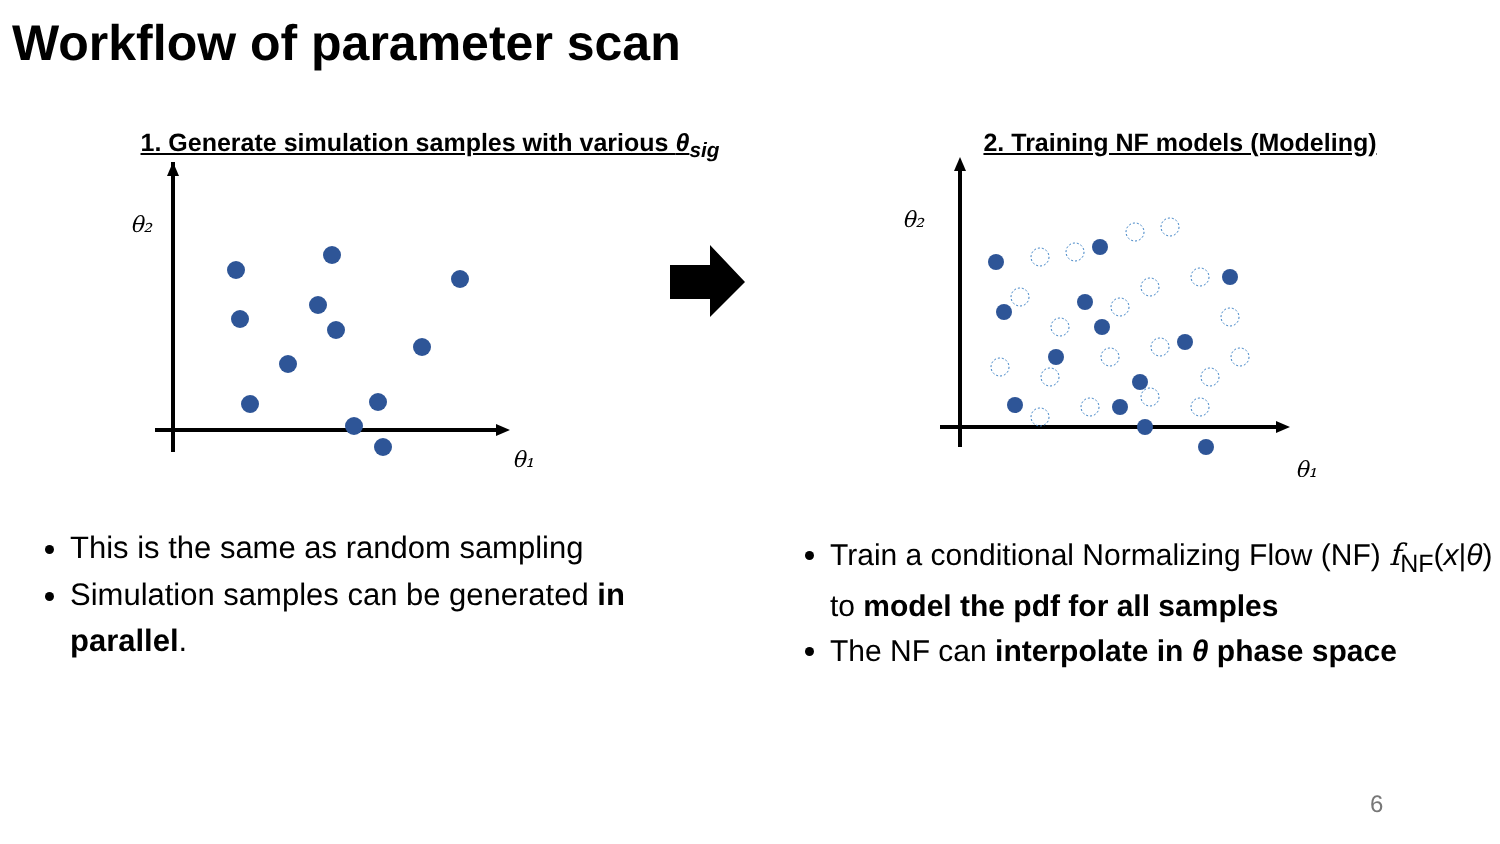Workflow of parameter scan
1. Generate simulation samples with various θ<sub>sig</sub>
θ₂
θ₁
2. Training NF models (Modeling)
θ₂
θ₁
This is the same as random sampling
Simulation samples can be generated in parallel.
Train a conditional Normalizing Flow (NF) f<sub>NF</sub>(x|θ) to model the pdf for all samples
The NF can interpolate in θ phase space
6